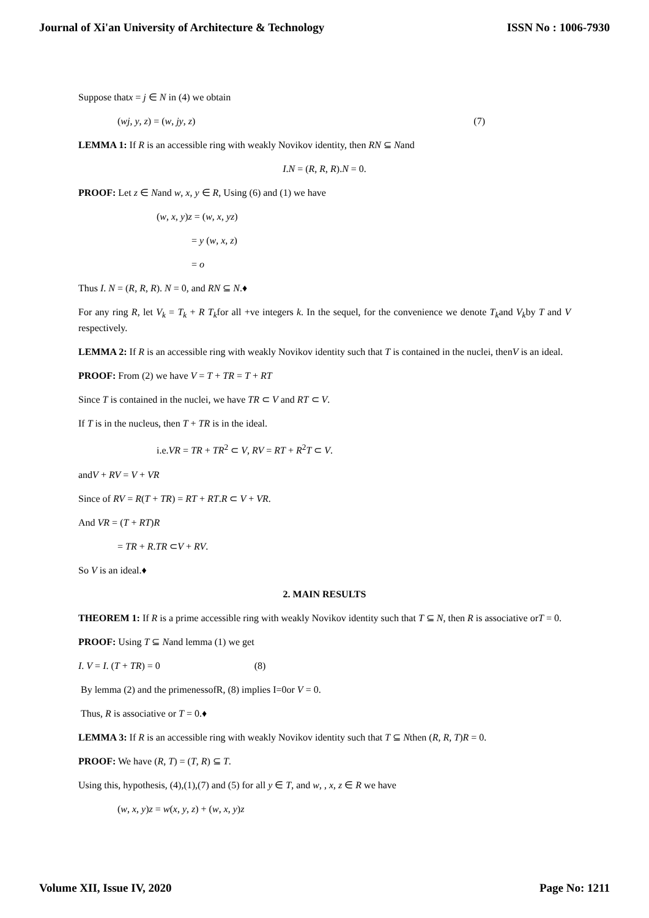Journal of Xi'an University of Architecture & Technology ISSN No : 1006-7930
Suppose thatx = j ∈ N in (4) we obtain
(wj, y, z) = (w, jy, z) (7)
LEMMA 1: If R is an accessible ring with weakly Novikov identity, then RN ⊆ Nand
I.N = (R, R, R).N = 0.
PROOF: Let z ∈ Nand w, x, y ∈ R, Using (6) and (1) we have
(w, x, y)z = (w, x, yz)
= y (w, x, z)
= o
Thus I. N = (R, R, R). N = 0, and RN ⊆ N.♦
For any ring R, let V<sub>k</sub> = T<sub>k</sub> + R T<sub>k</sub>for all +ve integers k. In the sequel, for the convenience we denote T<sub>k</sub>and V<sub>k</sub>by T and V respectively.
LEMMA 2: If R is an accessible ring with weakly Novikov identity such that T is contained in the nuclei, thenV is an ideal.
PROOF: From (2) we have V = T + TR = T + RT
Since T is contained in the nuclei, we have TR ⊂ V and RT ⊂ V.
If T is in the nucleus, then T + TR is in the ideal.
i.e.VR = TR + TR<sup>2</sup> ⊂ V, RV = RT + R<sup>2</sup>T ⊂ V.
andV + RV = V + VR
Since of RV = R(T + TR) = RT + RT.R ⊂ V + VR.
And VR = (T + RT)R
= TR + R.TR ⊂V + RV.
So V is an ideal.♦
2. MAIN RESULTS
THEOREM 1: If R is a prime accessible ring with weakly Novikov identity such that T ⊆ N, then R is associative orT = 0.
PROOF: Using T ⊆ Nand lemma (1) we get
I. V = I. (T + TR) = 0 (8)
By lemma (2) and the primenessofR, (8) implies I=0or V = 0.
Thus, R is associative or T = 0.♦
LEMMA 3: If R is an accessible ring with weakly Novikov identity such that T ⊆ Nthen (R, R, T)R = 0.
PROOF: We have (R, T) = (T, R) ⊆ T.
Using this, hypothesis, (4),(1),(7) and (5) for all y ∈ T, and w, , x, z ∈ R we have
(w, x, y)z = w(x, y, z) + (w, x, y)z
Volume XII, Issue IV, 2020 Page No: 1211